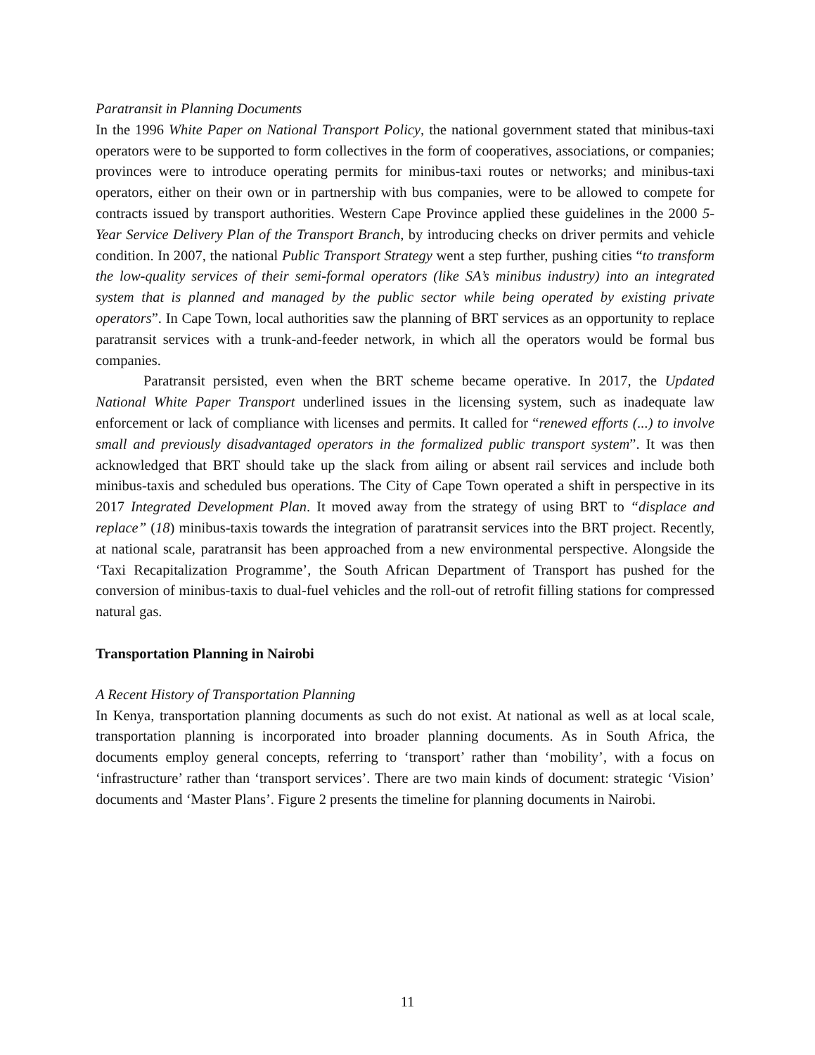Paratransit in Planning Documents
In the 1996 White Paper on National Transport Policy, the national government stated that minibus-taxi operators were to be supported to form collectives in the form of cooperatives, associations, or companies; provinces were to introduce operating permits for minibus-taxi routes or networks; and minibus-taxi operators, either on their own or in partnership with bus companies, were to be allowed to compete for contracts issued by transport authorities. Western Cape Province applied these guidelines in the 2000 5-Year Service Delivery Plan of the Transport Branch, by introducing checks on driver permits and vehicle condition. In 2007, the national Public Transport Strategy went a step further, pushing cities “to transform the low-quality services of their semi-formal operators (like SA’s minibus industry) into an integrated system that is planned and managed by the public sector while being operated by existing private operators”. In Cape Town, local authorities saw the planning of BRT services as an opportunity to replace paratransit services with a trunk-and-feeder network, in which all the operators would be formal bus companies.
Paratransit persisted, even when the BRT scheme became operative. In 2017, the Updated National White Paper Transport underlined issues in the licensing system, such as inadequate law enforcement or lack of compliance with licenses and permits. It called for “renewed efforts (...) to involve small and previously disadvantaged operators in the formalized public transport system”. It was then acknowledged that BRT should take up the slack from ailing or absent rail services and include both minibus-taxis and scheduled bus operations. The City of Cape Town operated a shift in perspective in its 2017 Integrated Development Plan. It moved away from the strategy of using BRT to “displace and replace” (18) minibus-taxis towards the integration of paratransit services into the BRT project. Recently, at national scale, paratransit has been approached from a new environmental perspective. Alongside the ‘Taxi Recapitalization Programme’, the South African Department of Transport has pushed for the conversion of minibus-taxis to dual-fuel vehicles and the roll-out of retrofit filling stations for compressed natural gas.
Transportation Planning in Nairobi
A Recent History of Transportation Planning
In Kenya, transportation planning documents as such do not exist. At national as well as at local scale, transportation planning is incorporated into broader planning documents. As in South Africa, the documents employ general concepts, referring to ‘transport’ rather than ‘mobility’, with a focus on ‘infrastructure’ rather than ‘transport services’. There are two main kinds of document: strategic ‘Vision’ documents and ‘Master Plans’. Figure 2 presents the timeline for planning documents in Nairobi.
11